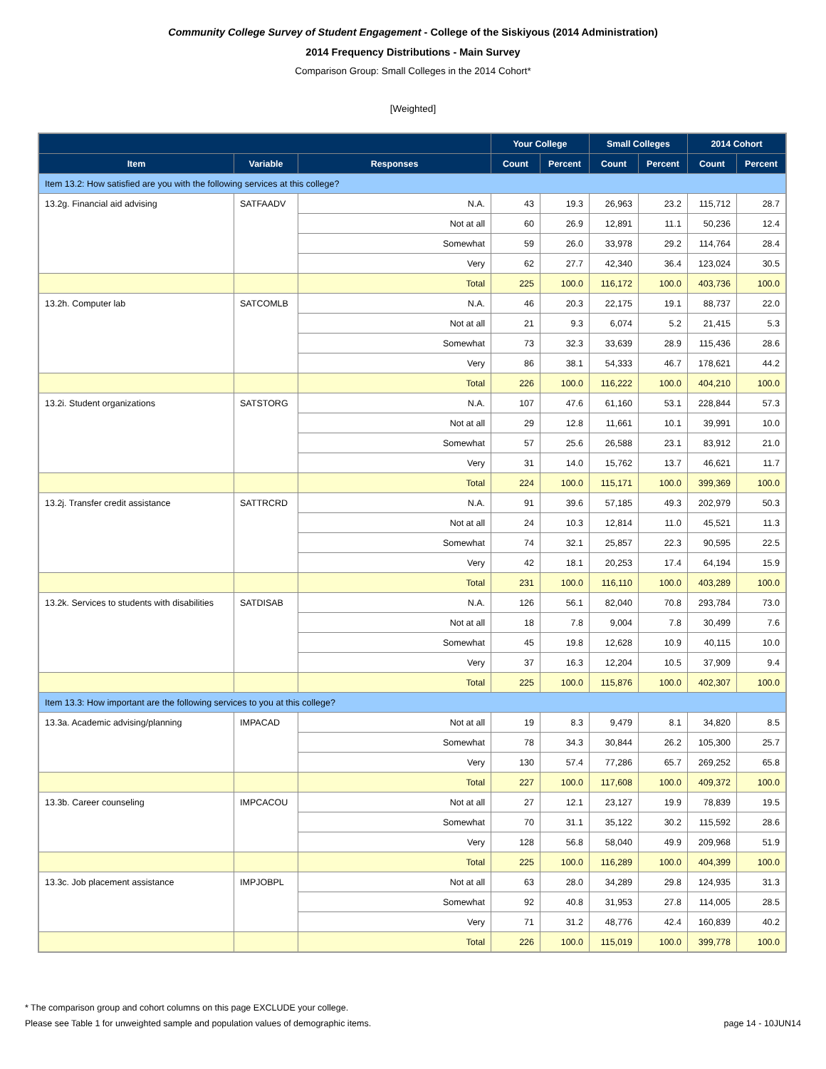Community College Survey of Student Engagement - College of the Siskiyous (2014 Administration)
2014 Frequency Distributions - Main Survey
Comparison Group: Small Colleges in the 2014 Cohort*
[Weighted]
| | | | Your College | | Small Colleges | | 2014 Cohort | |
| --- | --- | --- | --- | --- | --- | --- | --- | --- |
| Item | Variable | Responses | Count | Percent | Count | Percent | Count | Percent |
| Item 13.2: How satisfied are you with the following services at this college? | | | | | | | | |
| 13.2g. Financial aid advising | SATFAADV | N.A. | 43 | 19.3 | 26,963 | 23.2 | 115,712 | 28.7 |
| | | Not at all | 60 | 26.9 | 12,891 | 11.1 | 50,236 | 12.4 |
| | | Somewhat | 59 | 26.0 | 33,978 | 29.2 | 114,764 | 28.4 |
| | | Very | 62 | 27.7 | 42,340 | 36.4 | 123,024 | 30.5 |
| | | Total | 225 | 100.0 | 116,172 | 100.0 | 403,736 | 100.0 |
| 13.2h. Computer lab | SATCOMLB | N.A. | 46 | 20.3 | 22,175 | 19.1 | 88,737 | 22.0 |
| | | Not at all | 21 | 9.3 | 6,074 | 5.2 | 21,415 | 5.3 |
| | | Somewhat | 73 | 32.3 | 33,639 | 28.9 | 115,436 | 28.6 |
| | | Very | 86 | 38.1 | 54,333 | 46.7 | 178,621 | 44.2 |
| | | Total | 226 | 100.0 | 116,222 | 100.0 | 404,210 | 100.0 |
| 13.2i. Student organizations | SATSTORG | N.A. | 107 | 47.6 | 61,160 | 53.1 | 228,844 | 57.3 |
| | | Not at all | 29 | 12.8 | 11,661 | 10.1 | 39,991 | 10.0 |
| | | Somewhat | 57 | 25.6 | 26,588 | 23.1 | 83,912 | 21.0 |
| | | Very | 31 | 14.0 | 15,762 | 13.7 | 46,621 | 11.7 |
| | | Total | 224 | 100.0 | 115,171 | 100.0 | 399,369 | 100.0 |
| 13.2j. Transfer credit assistance | SATTRCRD | N.A. | 91 | 39.6 | 57,185 | 49.3 | 202,979 | 50.3 |
| | | Not at all | 24 | 10.3 | 12,814 | 11.0 | 45,521 | 11.3 |
| | | Somewhat | 74 | 32.1 | 25,857 | 22.3 | 90,595 | 22.5 |
| | | Very | 42 | 18.1 | 20,253 | 17.4 | 64,194 | 15.9 |
| | | Total | 231 | 100.0 | 116,110 | 100.0 | 403,289 | 100.0 |
| 13.2k. Services to students with disabilities | SATDISAB | N.A. | 126 | 56.1 | 82,040 | 70.8 | 293,784 | 73.0 |
| | | Not at all | 18 | 7.8 | 9,004 | 7.8 | 30,499 | 7.6 |
| | | Somewhat | 45 | 19.8 | 12,628 | 10.9 | 40,115 | 10.0 |
| | | Very | 37 | 16.3 | 12,204 | 10.5 | 37,909 | 9.4 |
| | | Total | 225 | 100.0 | 115,876 | 100.0 | 402,307 | 100.0 |
| Item 13.3: How important are the following services to you at this college? | | | | | | | | |
| 13.3a. Academic advising/planning | IMPACAD | Not at all | 19 | 8.3 | 9,479 | 8.1 | 34,820 | 8.5 |
| | | Somewhat | 78 | 34.3 | 30,844 | 26.2 | 105,300 | 25.7 |
| | | Very | 130 | 57.4 | 77,286 | 65.7 | 269,252 | 65.8 |
| | | Total | 227 | 100.0 | 117,608 | 100.0 | 409,372 | 100.0 |
| 13.3b. Career counseling | IMPCACOU | Not at all | 27 | 12.1 | 23,127 | 19.9 | 78,839 | 19.5 |
| | | Somewhat | 70 | 31.1 | 35,122 | 30.2 | 115,592 | 28.6 |
| | | Very | 128 | 56.8 | 58,040 | 49.9 | 209,968 | 51.9 |
| | | Total | 225 | 100.0 | 116,289 | 100.0 | 404,399 | 100.0 |
| 13.3c. Job placement assistance | IMPJOBPL | Not at all | 63 | 28.0 | 34,289 | 29.8 | 124,935 | 31.3 |
| | | Somewhat | 92 | 40.8 | 31,953 | 27.8 | 114,005 | 28.5 |
| | | Very | 71 | 31.2 | 48,776 | 42.4 | 160,839 | 40.2 |
| | | Total | 226 | 100.0 | 115,019 | 100.0 | 399,778 | 100.0 |
* The comparison group and cohort columns on this page EXCLUDE your college.
Please see Table 1 for unweighted sample and population values of demographic items. page 14 - 10JUN14